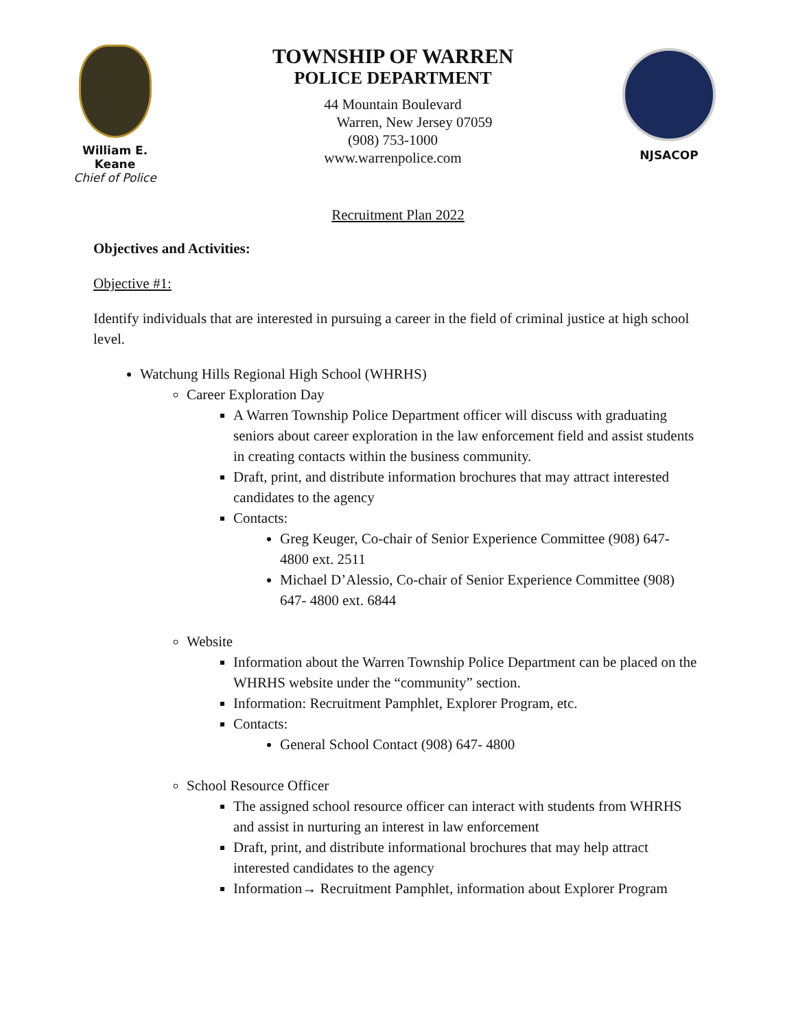William E. Keane
Chief of Police
TOWNSHIP OF WARREN
POLICE DEPARTMENT
44 Mountain Boulevard
Warren, New Jersey 07059
(908) 753-1000
www.warrenpolice.com
NJSACOP
Recruitment Plan 2022
Objectives and Activities:
Objective #1:
Identify individuals that are interested in pursuing a career in the field of criminal justice at high school level.
Watchung Hills Regional High School (WHRHS)
Career Exploration Day
A Warren Township Police Department officer will discuss with graduating seniors about career exploration in the law enforcement field and assist students in creating contacts within the business community.
Draft, print, and distribute information brochures that may attract interested candidates to the agency
Contacts:
Greg Keuger, Co-chair of Senior Experience Committee (908) 647- 4800 ext. 2511
Michael D’Alessio, Co-chair of Senior Experience Committee (908) 647- 4800 ext. 6844
Website
Information about the Warren Township Police Department can be placed on the WHRHS website under the “community” section.
Information: Recruitment Pamphlet, Explorer Program, etc.
Contacts:
General School Contact (908) 647- 4800
School Resource Officer
The assigned school resource officer can interact with students from WHRHS and assist in nurturing an interest in law enforcement
Draft, print, and distribute informational brochures that may help attract interested candidates to the agency
Information→ Recruitment Pamphlet, information about Explorer Program